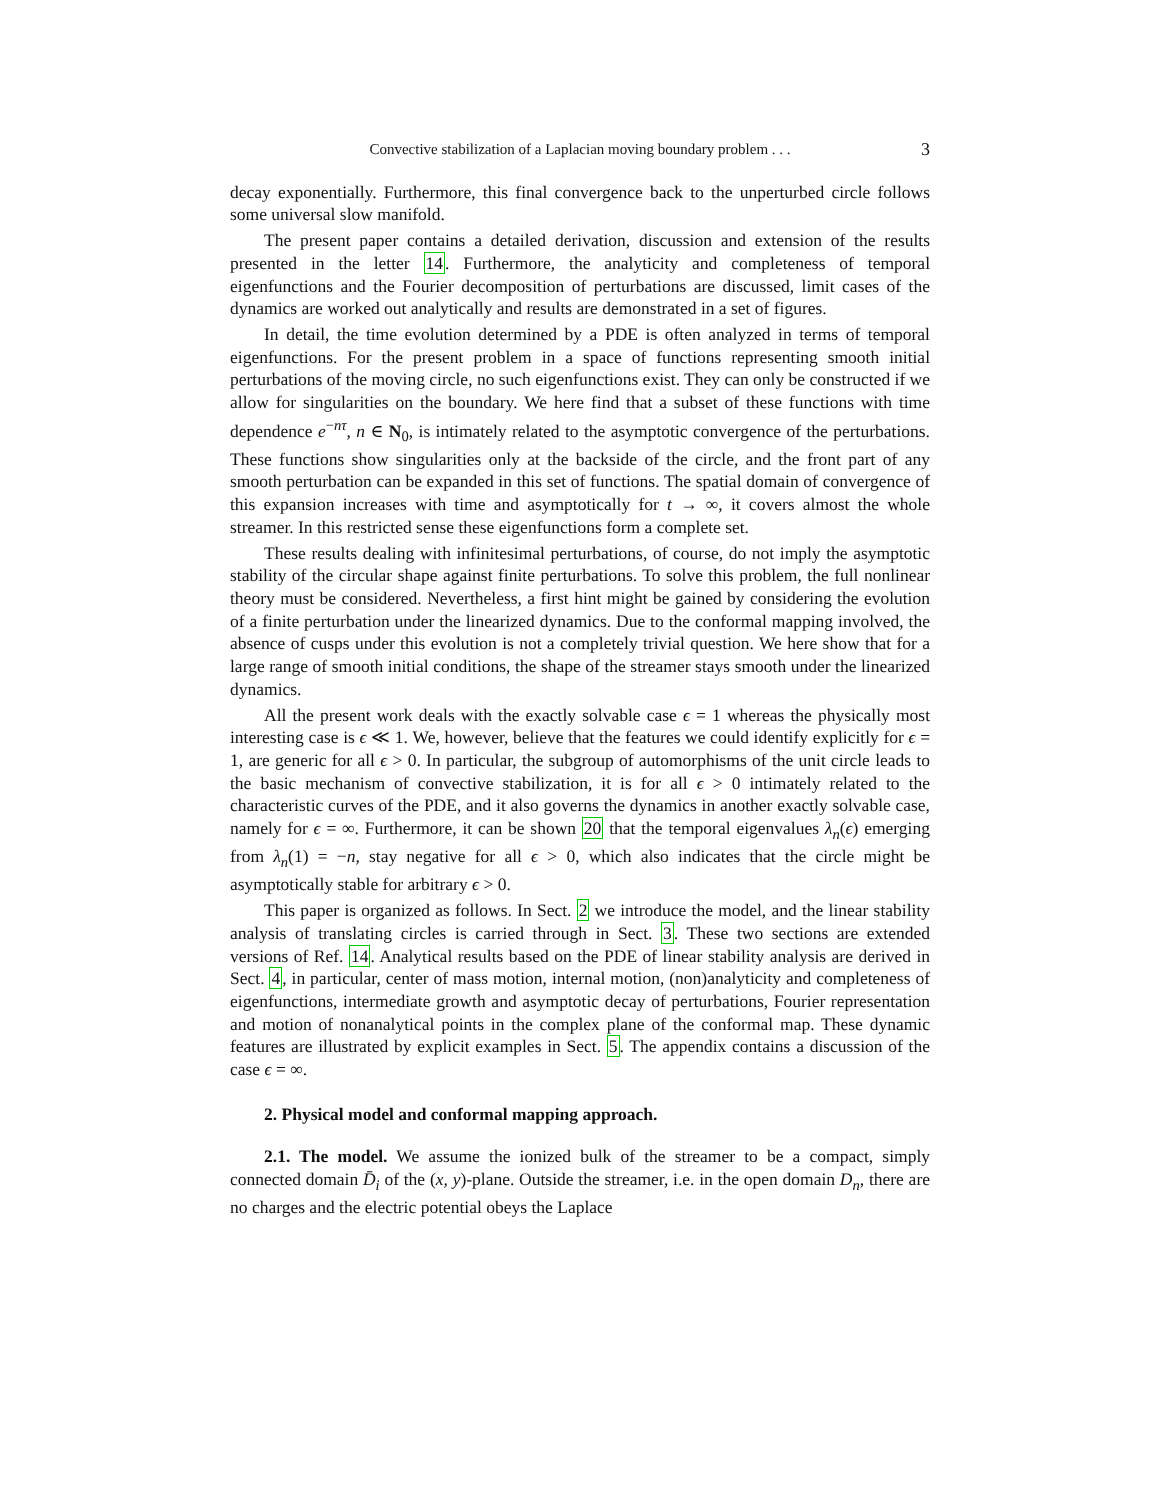Convective stabilization of a Laplacian moving boundary problem . . . 3
decay exponentially. Furthermore, this final convergence back to the unperturbed circle follows some universal slow manifold.
The present paper contains a detailed derivation, discussion and extension of the results presented in the letter 14. Furthermore, the analyticity and completeness of temporal eigenfunctions and the Fourier decomposition of perturbations are discussed, limit cases of the dynamics are worked out analytically and results are demonstrated in a set of figures.
In detail, the time evolution determined by a PDE is often analyzed in terms of temporal eigenfunctions. For the present problem in a space of functions representing smooth initial perturbations of the moving circle, no such eigenfunctions exist. They can only be constructed if we allow for singularities on the boundary. We here find that a subset of these functions with time dependence e<sup>−nτ</sup>, n ∈ N<sub>0</sub>, is intimately related to the asymptotic convergence of the perturbations. These functions show singularities only at the backside of the circle, and the front part of any smooth perturbation can be expanded in this set of functions. The spatial domain of convergence of this expansion increases with time and asymptotically for t → ∞, it covers almost the whole streamer. In this restricted sense these eigenfunctions form a complete set.
These results dealing with infinitesimal perturbations, of course, do not imply the asymptotic stability of the circular shape against finite perturbations. To solve this problem, the full nonlinear theory must be considered. Nevertheless, a first hint might be gained by considering the evolution of a finite perturbation under the linearized dynamics. Due to the conformal mapping involved, the absence of cusps under this evolution is not a completely trivial question. We here show that for a large range of smooth initial conditions, the shape of the streamer stays smooth under the linearized dynamics.
All the present work deals with the exactly solvable case ϵ = 1 whereas the physically most interesting case is ϵ ≪ 1. We, however, believe that the features we could identify explicitly for ϵ = 1, are generic for all ϵ > 0. In particular, the subgroup of automorphisms of the unit circle leads to the basic mechanism of convective stabilization, it is for all ϵ > 0 intimately related to the characteristic curves of the PDE, and it also governs the dynamics in another exactly solvable case, namely for ϵ = ∞. Furthermore, it can be shown 20 that the temporal eigenvalues λ<sub>n</sub>(ϵ) emerging from λ<sub>n</sub>(1) = −n, stay negative for all ϵ > 0, which also indicates that the circle might be asymptotically stable for arbitrary ϵ > 0.
This paper is organized as follows. In Sect. 2 we introduce the model, and the linear stability analysis of translating circles is carried through in Sect. 3. These two sections are extended versions of Ref. 14. Analytical results based on the PDE of linear stability analysis are derived in Sect. 4, in particular, center of mass motion, internal motion, (non)analyticity and completeness of eigenfunctions, intermediate growth and asymptotic decay of perturbations, Fourier representation and motion of nonanalytical points in the complex plane of the conformal map. These dynamic features are illustrated by explicit examples in Sect. 5. The appendix contains a discussion of the case ϵ = ∞.
2. Physical model and conformal mapping approach.
2.1. The model. We assume the ionized bulk of the streamer to be a compact, simply connected domain D̄<sub>i</sub> of the (x, y)-plane. Outside the streamer, i.e. in the open domain D<sub>n</sub>, there are no charges and the electric potential obeys the Laplace